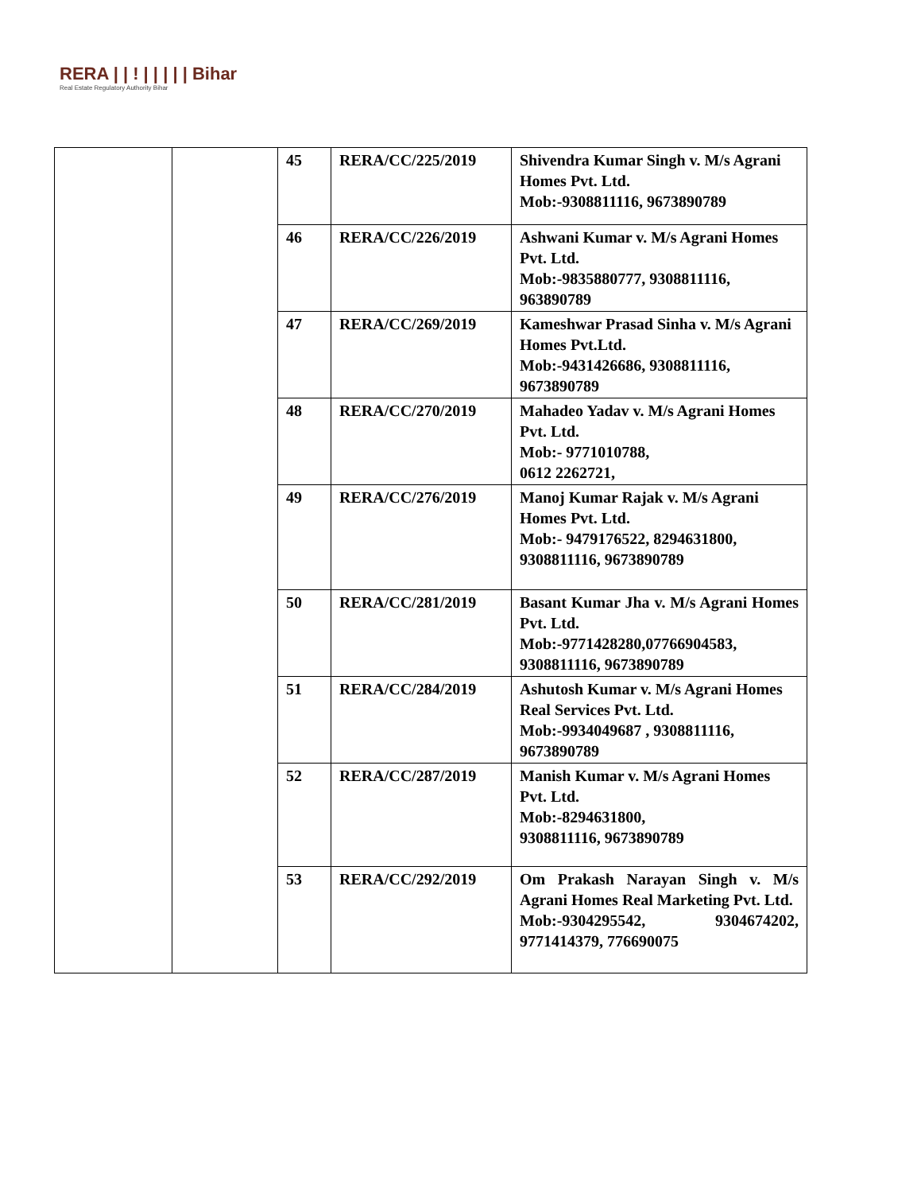RERA | | ! | | | | | Bihar
Real Estate Regulatory Authority Bihar
| | | 45 | RERA/CC/225/2019 | Shivendra Kumar Singh v. M/s Agrani Homes Pvt. Ltd. Mob:-9308811116, 9673890789 |
| | | 46 | RERA/CC/226/2019 | Ashwani Kumar v. M/s Agrani Homes Pvt. Ltd. Mob:-9835880777, 9308811116, 963890789 |
| | | 47 | RERA/CC/269/2019 | Kameshwar Prasad Sinha v. M/s Agrani Homes Pvt.Ltd. Mob:-9431426686, 9308811116, 9673890789 |
| | | 48 | RERA/CC/270/2019 | Mahadeo Yadav v. M/s Agrani Homes Pvt. Ltd. Mob:- 9771010788, 0612 2262721, |
| | | 49 | RERA/CC/276/2019 | Manoj Kumar Rajak v. M/s Agrani Homes Pvt. Ltd. Mob:- 9479176522, 8294631800, 9308811116, 9673890789 |
| | | 50 | RERA/CC/281/2019 | Basant Kumar Jha v. M/s Agrani Homes Pvt. Ltd. Mob:-9771428280,07766904583, 9308811116, 9673890789 |
| | | 51 | RERA/CC/284/2019 | Ashutosh Kumar v. M/s Agrani Homes Real Services Pvt. Ltd. Mob:-9934049687 , 9308811116, 9673890789 |
| | | 52 | RERA/CC/287/2019 | Manish Kumar v. M/s Agrani Homes Pvt. Ltd. Mob:-8294631800, 9308811116, 9673890789 |
| | | 53 | RERA/CC/292/2019 | Om Prakash Narayan Singh v. M/s Agrani Homes Real Marketing Pvt. Ltd. Mob:-9304295542, 9304674202, 9771414379, 776690075 |